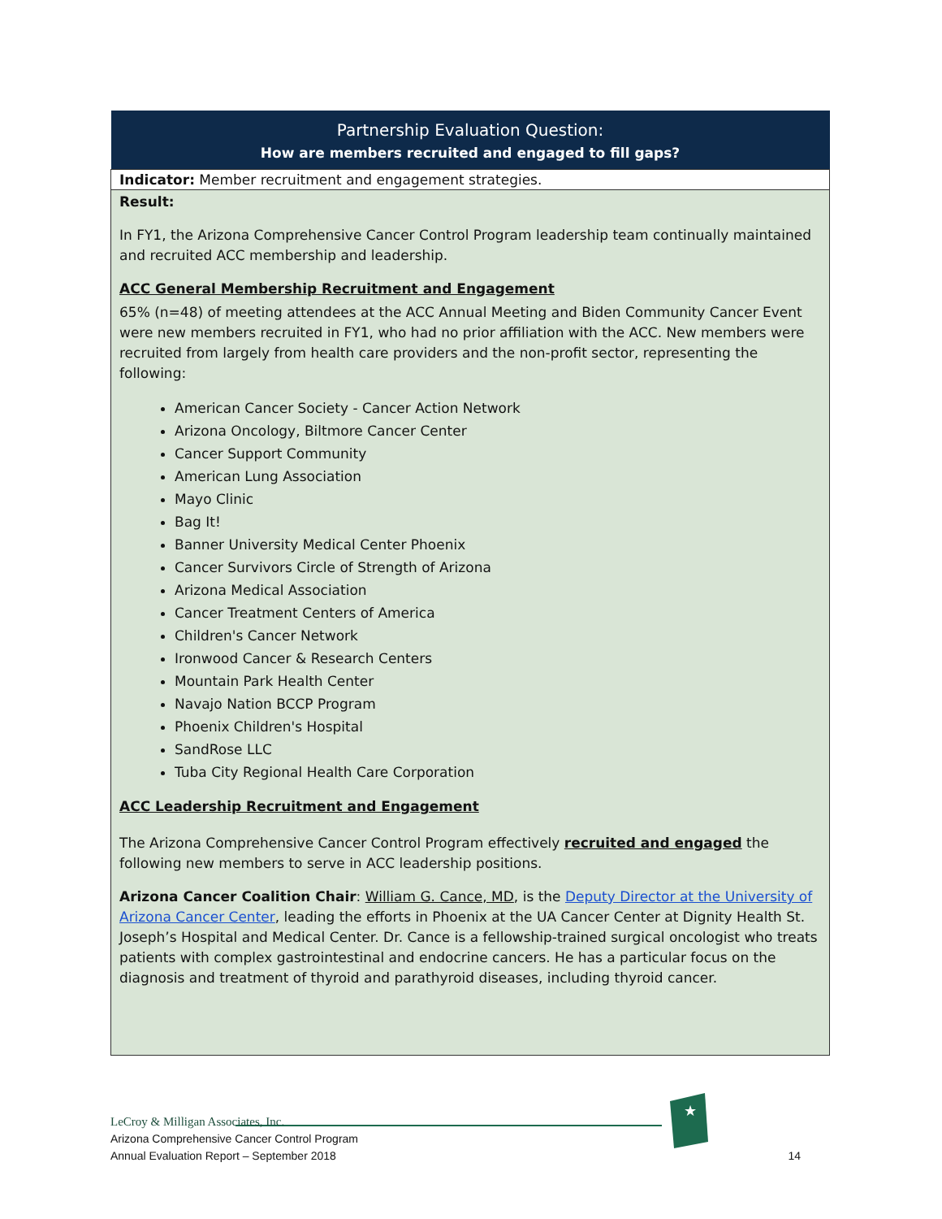| Partnership Evaluation Question: How are members recruited and engaged to fill gaps? |
| --- |
| Indicator: Member recruitment and engagement strategies. |
| Result: In FY1, the Arizona Comprehensive Cancer Control Program leadership team continually maintained and recruited ACC membership and leadership. ACC General Membership Recruitment and Engagement 65% (n=48) of meeting attendees at the ACC Annual Meeting and Biden Community Cancer Event were new members recruited in FY1, who had no prior affiliation with the ACC. New members were recruited from largely from health care providers and the non-profit sector, representing the following: American Cancer Society - Cancer Action Network Arizona Oncology, Biltmore Cancer Center Cancer Support Community American Lung Association Mayo Clinic Bag It! Banner University Medical Center Phoenix Cancer Survivors Circle of Strength of Arizona Arizona Medical Association Cancer Treatment Centers of America Children's Cancer Network Ironwood Cancer & Research Centers Mountain Park Health Center Navajo Nation BCCP Program Phoenix Children's Hospital SandRose LLC Tuba City Regional Health Care Corporation ACC Leadership Recruitment and Engagement The Arizona Comprehensive Cancer Control Program effectively recruited and engaged the following new members to serve in ACC leadership positions. Arizona Cancer Coalition Chair : William G. Cance, MD , is the Deputy Director at the University of Arizona Cancer Center , leading the efforts in Phoenix at the UA Cancer Center at Dignity Health St. Joseph’s Hospital and Medical Center. Dr. Cance is a fellowship-trained surgical oncologist who treats patients with complex gastrointestinal and endocrine cancers. He has a particular focus on the diagnosis and treatment of thyroid and parathyroid diseases, including thyroid cancer. |
LeCroy & Milligan Associates, Inc.
Arizona Comprehensive Cancer Control Program
Annual Evaluation Report – September 2018
14
★